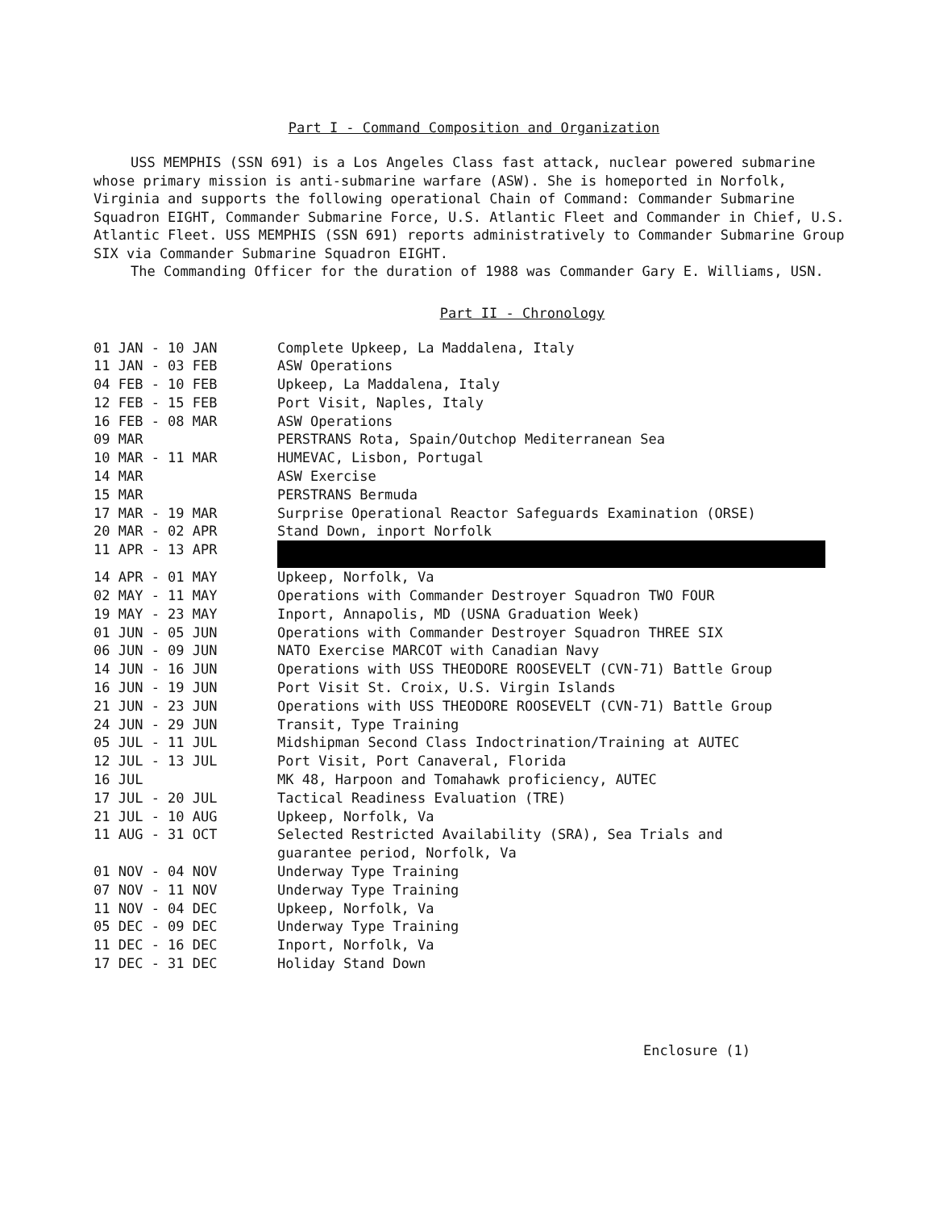Part I - Command Composition and Organization
USS MEMPHIS (SSN 691) is a Los Angeles Class fast attack, nuclear powered submarine whose primary mission is anti-submarine warfare (ASW). She is homeported in Norfolk, Virginia and supports the following operational Chain of Command: Commander Submarine Squadron EIGHT, Commander Submarine Force, U.S. Atlantic Fleet and Commander in Chief, U.S. Atlantic Fleet. USS MEMPHIS (SSN 691) reports administratively to Commander Submarine Group SIX via Commander Submarine Squadron EIGHT.
The Commanding Officer for the duration of 1988 was Commander Gary E. Williams, USN.
Part II - Chronology
| 01 JAN - 10 JAN | Complete Upkeep, La Maddalena, Italy |
| 11 JAN - 03 FEB | ASW Operations |
| 04 FEB - 10 FEB | Upkeep, La Maddalena, Italy |
| 12 FEB - 15 FEB | Port Visit, Naples, Italy |
| 16 FEB - 08 MAR | ASW Operations |
| 09 MAR | PERSTRANS Rota, Spain/Outchop Mediterranean Sea |
| 10 MAR - 11 MAR | HUMEVAC, Lisbon, Portugal |
| 14 MAR | ASW Exercise |
| 15 MAR | PERSTRANS Bermuda |
| 17 MAR - 19 MAR | Surprise Operational Reactor Safeguards Examination (ORSE) |
| 20 MAR - 02 APR | Stand Down, inport Norfolk |
| 11 APR - 13 APR | |
| 14 APR - 01 MAY | Upkeep, Norfolk, Va |
| 02 MAY - 11 MAY | Operations with Commander Destroyer Squadron TWO FOUR |
| 19 MAY - 23 MAY | Inport, Annapolis, MD (USNA Graduation Week) |
| 01 JUN - 05 JUN | Operations with Commander Destroyer Squadron THREE SIX |
| 06 JUN - 09 JUN | NATO Exercise MARCOT with Canadian Navy |
| 14 JUN - 16 JUN | Operations with USS THEODORE ROOSEVELT (CVN-71) Battle Group |
| 16 JUN - 19 JUN | Port Visit St. Croix, U.S. Virgin Islands |
| 21 JUN - 23 JUN | Operations with USS THEODORE ROOSEVELT (CVN-71) Battle Group |
| 24 JUN - 29 JUN | Transit, Type Training |
| 05 JUL - 11 JUL | Midshipman Second Class Indoctrination/Training at AUTEC |
| 12 JUL - 13 JUL | Port Visit, Port Canaveral, Florida |
| 16 JUL | MK 48, Harpoon and Tomahawk proficiency, AUTEC |
| 17 JUL - 20 JUL | Tactical Readiness Evaluation (TRE) |
| 21 JUL - 10 AUG | Upkeep, Norfolk, Va |
| 11 AUG - 31 OCT | Selected Restricted Availability (SRA), Sea Trials and guarantee period, Norfolk, Va |
| 01 NOV - 04 NOV | Underway Type Training |
| 07 NOV - 11 NOV | Underway Type Training |
| 11 NOV - 04 DEC | Upkeep, Norfolk, Va |
| 05 DEC - 09 DEC | Underway Type Training |
| 11 DEC - 16 DEC | Inport, Norfolk, Va |
| 17 DEC - 31 DEC | Holiday Stand Down |
Enclosure (1)